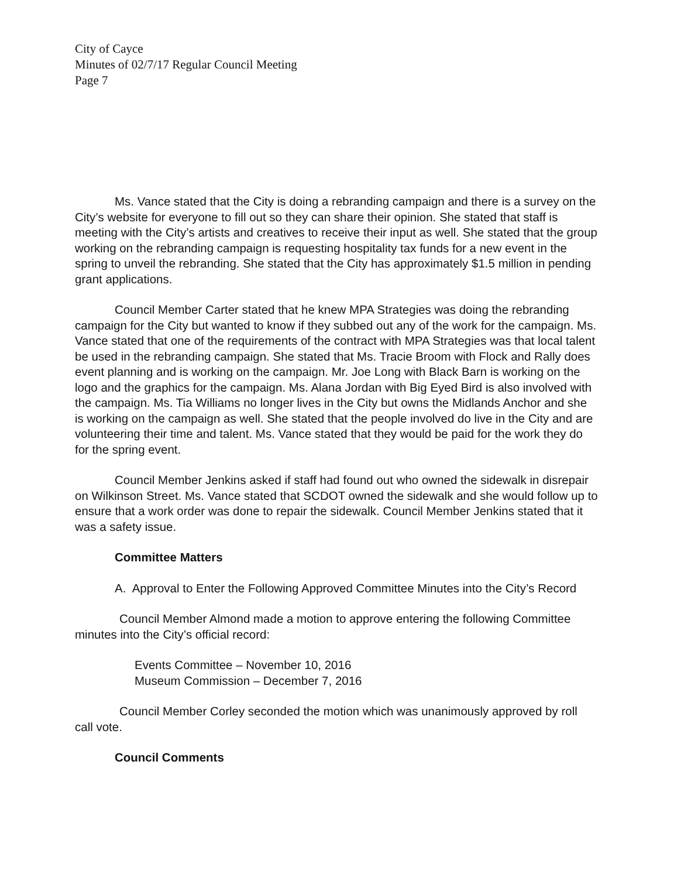City of Cayce
Minutes of 02/7/17 Regular Council Meeting
Page 7
Ms. Vance stated that the City is doing a rebranding campaign and there is a survey on the City’s website for everyone to fill out so they can share their opinion. She stated that staff is meeting with the City’s artists and creatives to receive their input as well. She stated that the group working on the rebranding campaign is requesting hospitality tax funds for a new event in the spring to unveil the rebranding. She stated that the City has approximately $1.5 million in pending grant applications.
Council Member Carter stated that he knew MPA Strategies was doing the rebranding campaign for the City but wanted to know if they subbed out any of the work for the campaign. Ms. Vance stated that one of the requirements of the contract with MPA Strategies was that local talent be used in the rebranding campaign. She stated that Ms. Tracie Broom with Flock and Rally does event planning and is working on the campaign. Mr. Joe Long with Black Barn is working on the logo and the graphics for the campaign. Ms. Alana Jordan with Big Eyed Bird is also involved with the campaign. Ms. Tia Williams no longer lives in the City but owns the Midlands Anchor and she is working on the campaign as well. She stated that the people involved do live in the City and are volunteering their time and talent. Ms. Vance stated that they would be paid for the work they do for the spring event.
Council Member Jenkins asked if staff had found out who owned the sidewalk in disrepair on Wilkinson Street. Ms. Vance stated that SCDOT owned the sidewalk and she would follow up to ensure that a work order was done to repair the sidewalk. Council Member Jenkins stated that it was a safety issue.
Committee Matters
A. Approval to Enter the Following Approved Committee Minutes into the City’s Record
Council Member Almond made a motion to approve entering the following Committee minutes into the City’s official record:
Events Committee – November 10, 2016
Museum Commission – December 7, 2016
Council Member Corley seconded the motion which was unanimously approved by roll call vote.
Council Comments